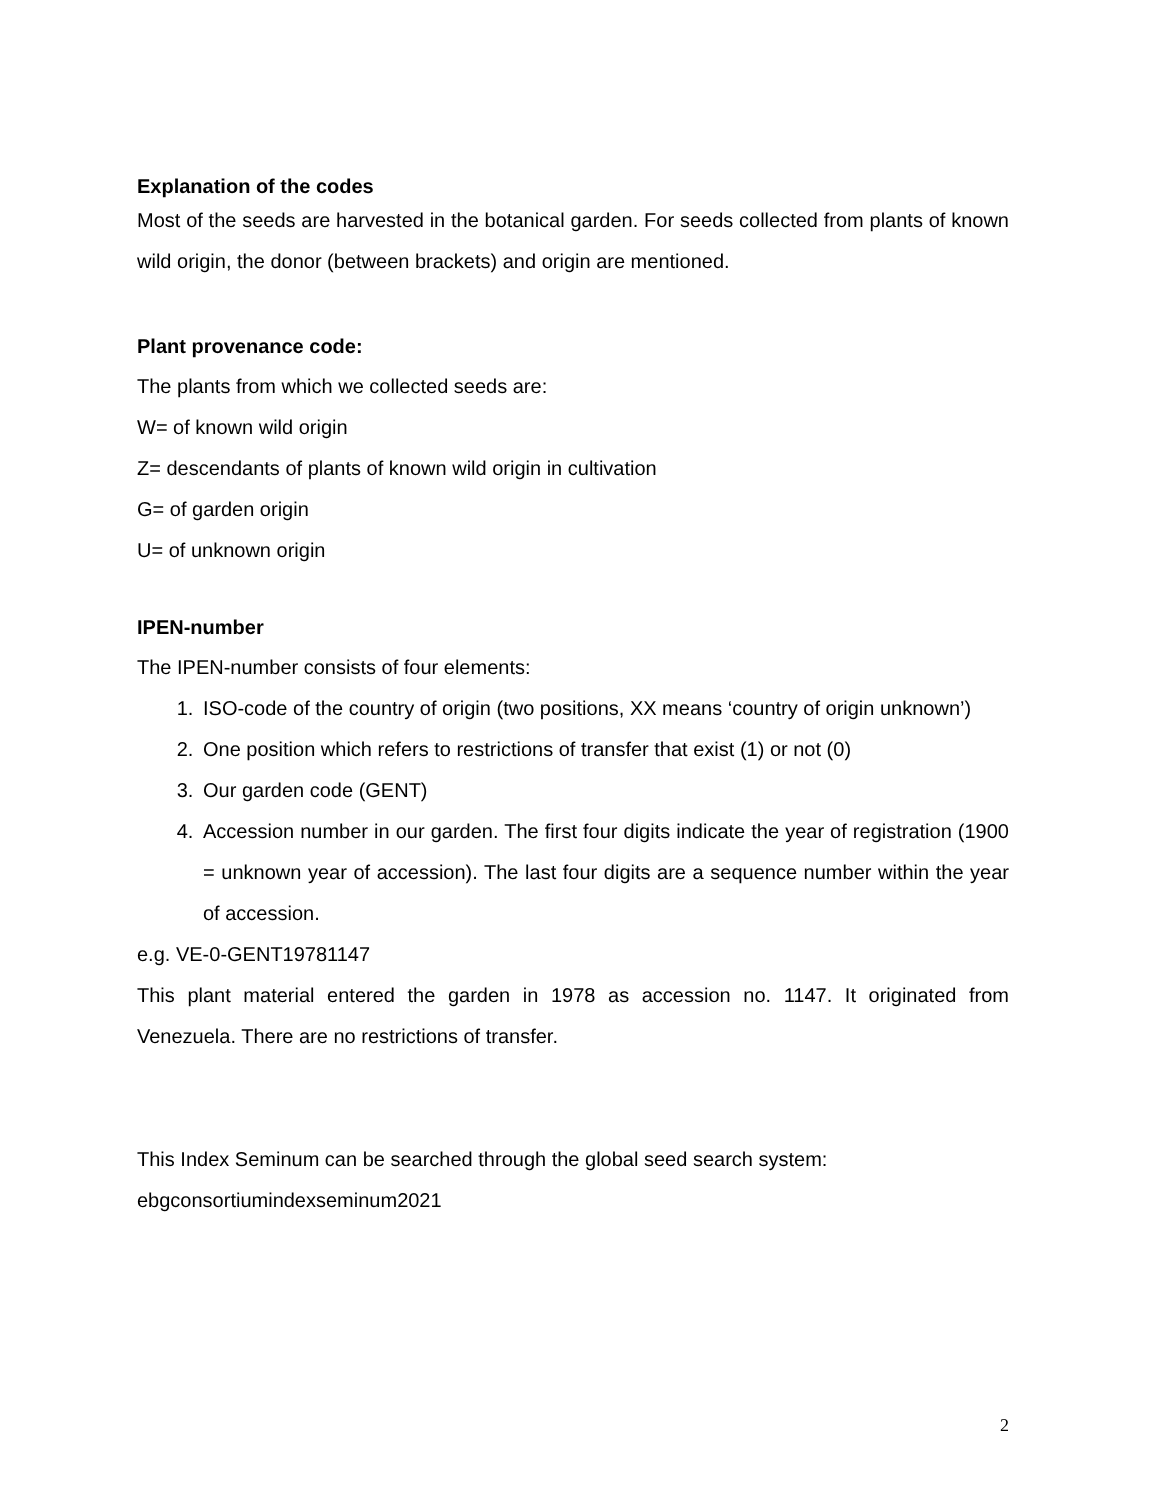Explanation of the codes
Most of the seeds are harvested in the botanical garden. For seeds collected from plants of known wild origin, the donor (between brackets) and origin are mentioned.
Plant provenance code:
The plants from which we collected seeds are:
W= of known wild origin
Z= descendants of plants of known wild origin in cultivation
G= of garden origin
U= of unknown origin
IPEN-number
The IPEN-number consists of four elements:
1. ISO-code of the country of origin (two positions, XX means ‘country of origin unknown’)
2. One position which refers to restrictions of transfer that exist (1) or not (0)
3. Our garden code (GENT)
4. Accession number in our garden. The first four digits indicate the year of registration (1900 = unknown year of accession). The last four digits are a sequence number within the year of accession.
e.g. VE-0-GENT19781147
This plant material entered the garden in 1978 as accession no. 1147. It originated from Venezuela. There are no restrictions of transfer.
This Index Seminum can be searched through the global seed search system:
ebgconsortiumindexseminum2021
2